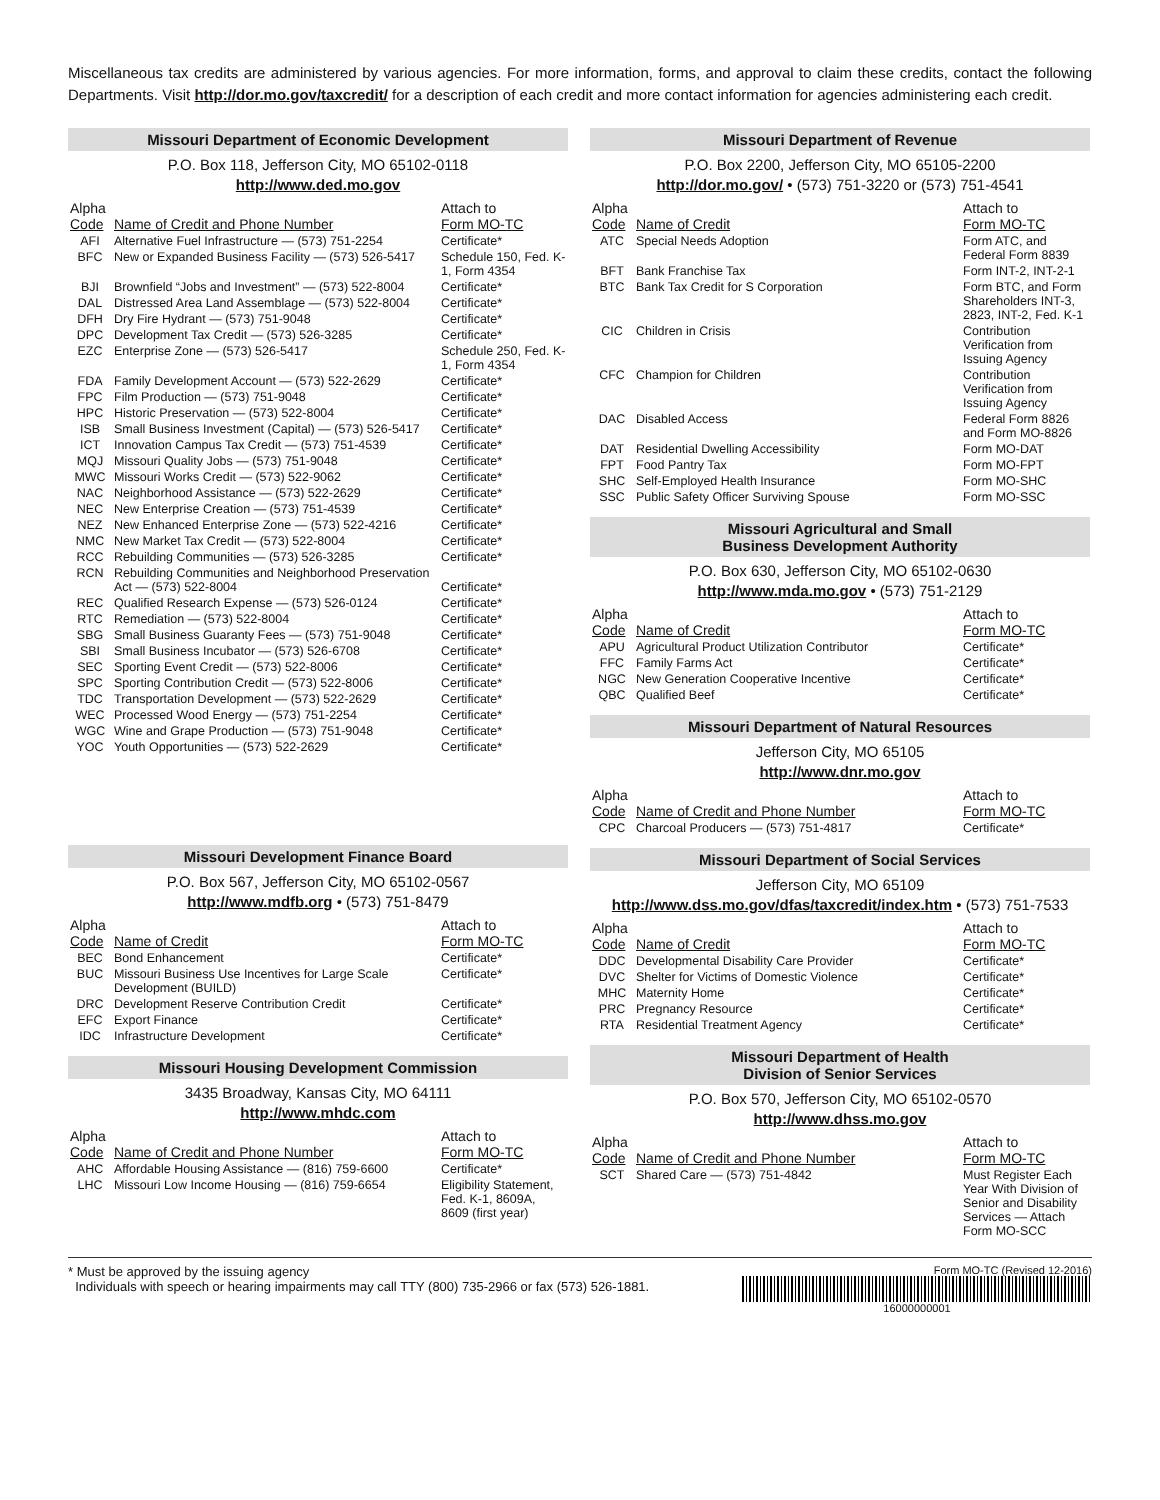Miscellaneous tax credits are administered by various agencies. For more information, forms, and approval to claim these credits, contact the following Departments. Visit http://dor.mo.gov/taxcredit/ for a description of each credit and more contact information for agencies administering each credit.
Missouri Department of Economic Development
P.O. Box 118, Jefferson City, MO 65102-0118
http://www.ded.mo.gov
| Alpha Code | Name of Credit and Phone Number | Attach to Form MO-TC |
| --- | --- | --- |
| AFI | Alternative Fuel Infrastructure — (573) 751-2254 | Certificate* |
| BFC | New or Expanded Business Facility — (573) 526-5417 | Schedule 150, Fed. K-1, Form 4354 |
| BJI | Brownfield “Jobs and Investment” — (573) 522-8004 | Certificate* |
| DAL | Distressed Area Land Assemblage — (573) 522-8004 | Certificate* |
| DFH | Dry Fire Hydrant — (573) 751-9048 | Certificate* |
| DPC | Development Tax Credit — (573) 526-3285 | Certificate* |
| EZC | Enterprise Zone — (573) 526-5417 | Schedule 250, Fed. K-1, Form 4354 |
| FDA | Family Development Account — (573) 522-2629 | Certificate* |
| FPC | Film Production — (573) 751-9048 | Certificate* |
| HPC | Historic Preservation — (573) 522-8004 | Certificate* |
| ISB | Small Business Investment (Capital) — (573) 526-5417 | Certificate* |
| ICT | Innovation Campus Tax Credit — (573) 751-4539 | Certificate* |
| MQJ | Missouri Quality Jobs — (573) 751-9048 | Certificate* |
| MWC | Missouri Works Credit — (573) 522-9062 | Certificate* |
| NAC | Neighborhood Assistance — (573) 522-2629 | Certificate* |
| NEC | New Enterprise Creation — (573) 751-4539 | Certificate* |
| NEZ | New Enhanced Enterprise Zone — (573) 522-4216 | Certificate* |
| NMC | New Market Tax Credit — (573) 522-8004 | Certificate* |
| RCC | Rebuilding Communities — (573) 526-3285 | Certificate* |
| RCN | Rebuilding Communities and Neighborhood Preservation Act — (573) 522-8004 | Certificate* |
| REC | Qualified Research Expense — (573) 526-0124 | Certificate* |
| RTC | Remediation — (573) 522-8004 | Certificate* |
| SBG | Small Business Guaranty Fees — (573) 751-9048 | Certificate* |
| SBI | Small Business Incubator — (573) 526-6708 | Certificate* |
| SEC | Sporting Event Credit — (573) 522-8006 | Certificate* |
| SPC | Sporting Contribution Credit — (573) 522-8006 | Certificate* |
| TDC | Transportation Development — (573) 522-2629 | Certificate* |
| WEC | Processed Wood Energy — (573) 751-2254 | Certificate* |
| WGC | Wine and Grape Production — (573) 751-9048 | Certificate* |
| YOC | Youth Opportunities — (573) 522-2629 | Certificate* |
Missouri Development Finance Board
P.O. Box 567, Jefferson City, MO 65102-0567
http://www.mdfb.org • (573) 751-8479
| Alpha Code | Name of Credit | Attach to Form MO-TC |
| --- | --- | --- |
| BEC | Bond Enhancement | Certificate* |
| BUC | Missouri Business Use Incentives for Large Scale Development (BUILD) | Certificate* |
| DRC | Development Reserve Contribution Credit | Certificate* |
| EFC | Export Finance | Certificate* |
| IDC | Infrastructure Development | Certificate* |
Missouri Housing Development Commission
3435 Broadway, Kansas City, MO 64111
http://www.mhdc.com
| Alpha Code | Name of Credit and Phone Number | Attach to Form MO-TC |
| --- | --- | --- |
| AHC | Affordable Housing Assistance — (816) 759-6600 | Certificate* |
| LHC | Missouri Low Income Housing — (816) 759-6654 | Eligibility Statement, Fed. K-1, 8609A, 8609 (first year) |
Missouri Department of Revenue
P.O. Box 2200, Jefferson City, MO 65105-2200
http://dor.mo.gov/ • (573) 751-3220 or (573) 751-4541
| Alpha Code | Name of Credit | Attach to Form MO-TC |
| --- | --- | --- |
| ATC | Special Needs Adoption | Form ATC, and Federal Form 8839 |
| BFT | Bank Franchise Tax | Form INT-2, INT-2-1 |
| BTC | Bank Tax Credit for S Corporation | Form BTC, and Form Shareholders INT-3, 2823, INT-2, Fed. K-1 |
| CIC | Children in Crisis | Contribution Verification from Issuing Agency |
| CFC | Champion for Children | Contribution Verification from Issuing Agency |
| DAC | Disabled Access | Federal Form 8826 and Form MO-8826 |
| DAT | Residential Dwelling Accessibility | Form MO-DAT |
| FPT | Food Pantry Tax | Form MO-FPT |
| SHC | Self-Employed Health Insurance | Form MO-SHC |
| SSC | Public Safety Officer Surviving Spouse | Form MO-SSC |
Missouri Agricultural and Small
Business Development Authority
P.O. Box 630, Jefferson City, MO 65102-0630
http://www.mda.mo.gov • (573) 751-2129
| Alpha Code | Name of Credit | Attach to Form MO-TC |
| --- | --- | --- |
| APU | Agricultural Product Utilization Contributor | Certificate* |
| FFC | Family Farms Act | Certificate* |
| NGC | New Generation Cooperative Incentive | Certificate* |
| QBC | Qualified Beef | Certificate* |
Missouri Department of Natural Resources
Jefferson City, MO 65105
http://www.dnr.mo.gov
| Alpha Code | Name of Credit and Phone Number | Attach to Form MO-TC |
| --- | --- | --- |
| CPC | Charcoal Producers — (573) 751-4817 | Certificate* |
Missouri Department of Social Services
Jefferson City, MO 65109
http://www.dss.mo.gov/dfas/taxcredit/index.htm • (573) 751-7533
| Alpha Code | Name of Credit | Attach to Form MO-TC |
| --- | --- | --- |
| DDC | Developmental Disability Care Provider | Certificate* |
| DVC | Shelter for Victims of Domestic Violence | Certificate* |
| MHC | Maternity Home | Certificate* |
| PRC | Pregnancy Resource | Certificate* |
| RTA | Residential Treatment Agency | Certificate* |
Missouri Department of Health
Division of Senior Services
P.O. Box 570, Jefferson City, MO 65102-0570
http://www.dhss.mo.gov
| Alpha Code | Name of Credit and Phone Number | Attach to Form MO-TC |
| --- | --- | --- |
| SCT | Shared Care — (573) 751-4842 | Must Register Each Year With Division of Senior and Disability Services — Attach Form MO-SCC |
* Must be approved by the issuing agency
Individuals with speech or hearing impairments may call TTY (800) 735-2966 or fax (573) 526-1881.
Form MO-TC (Revised 12-2016)
16000000001